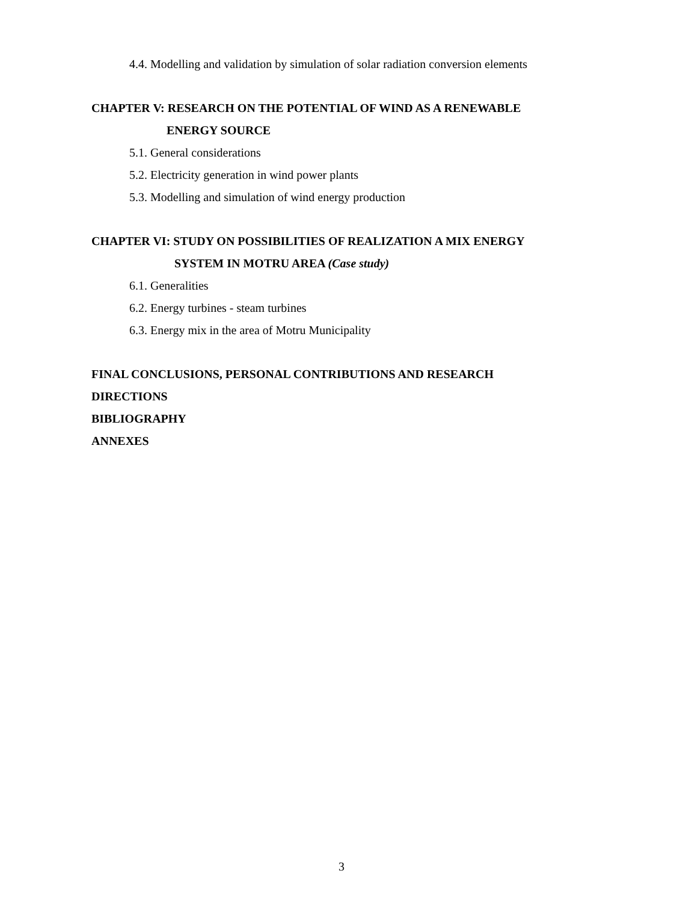4.4. Modelling and validation by simulation of solar radiation conversion elements
CHAPTER V: RESEARCH ON THE POTENTIAL OF WIND AS A RENEWABLE
ENERGY SOURCE
5.1. General considerations
5.2. Electricity generation in wind power plants
5.3. Modelling and simulation of wind energy production
CHAPTER VI: STUDY ON POSSIBILITIES OF REALIZATION A MIX ENERGY
SYSTEM IN MOTRU AREA (Case study)
6.1. Generalities
6.2. Energy turbines - steam turbines
6.3. Energy mix in the area of Motru Municipality
FINAL CONCLUSIONS, PERSONAL CONTRIBUTIONS AND RESEARCH DIRECTIONS
BIBLIOGRAPHY
ANNEXES
3